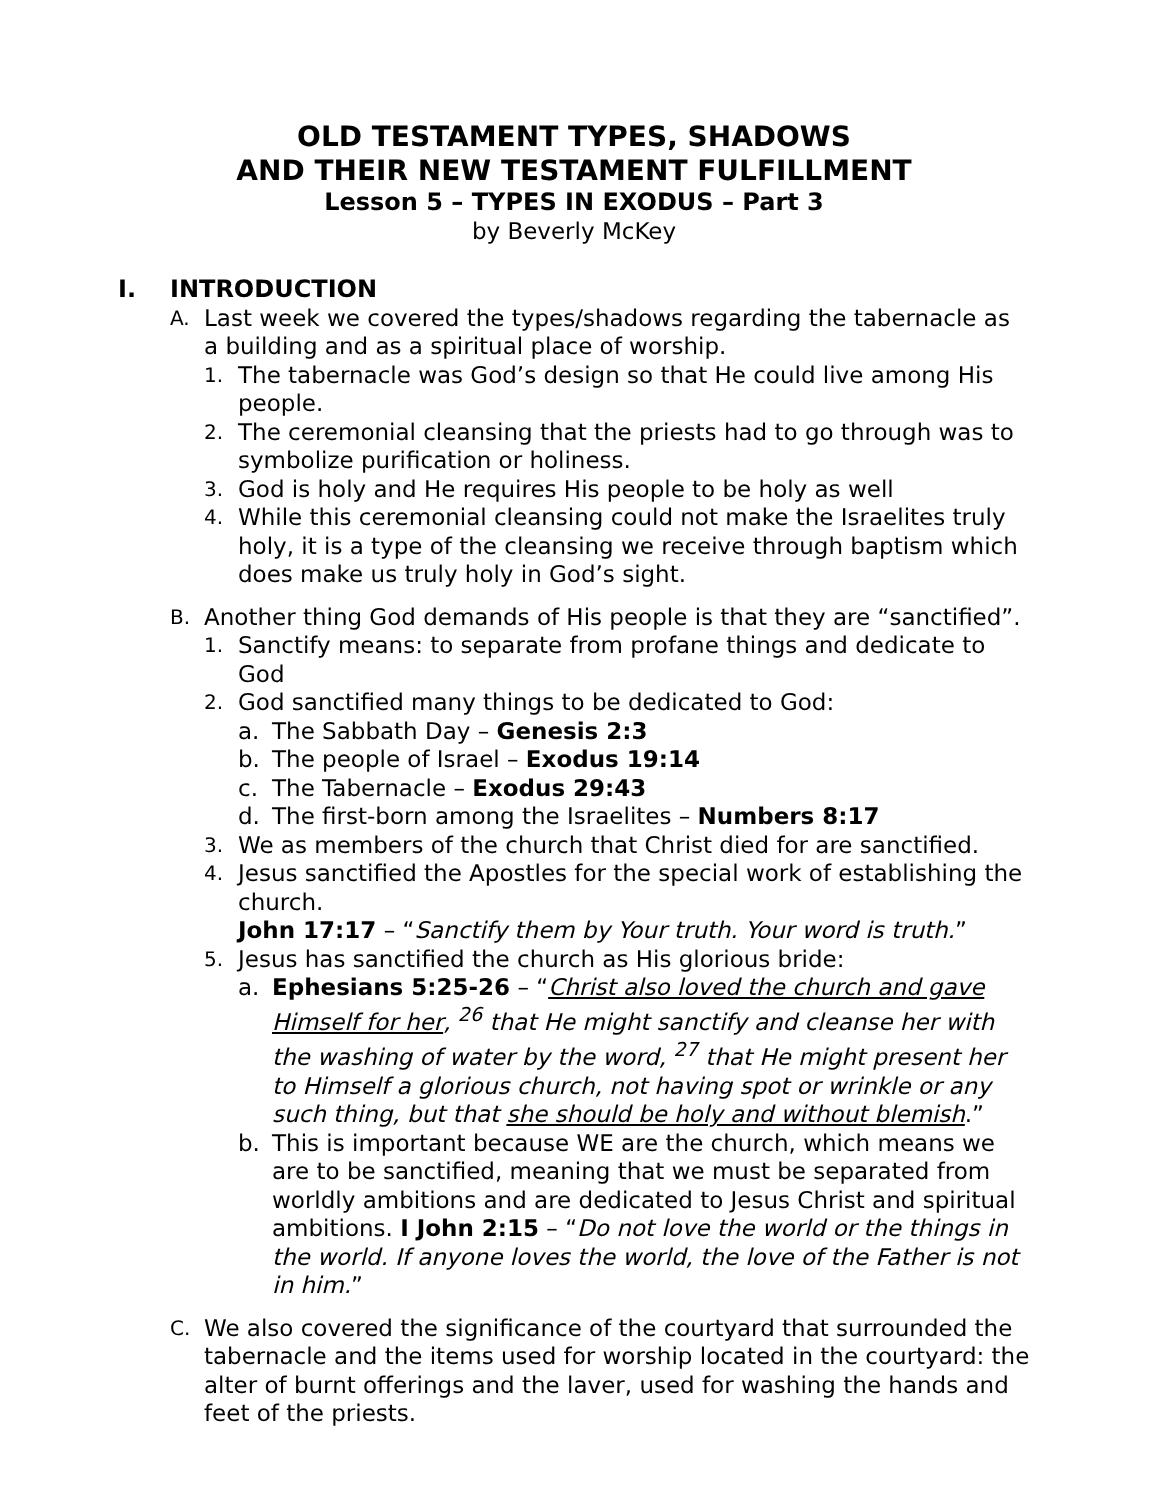OLD TESTAMENT TYPES, SHADOWS
AND THEIR NEW TESTAMENT FULFILLMENT
Lesson 5 – TYPES IN EXODUS – Part 3
by Beverly McKey
I. INTRODUCTION
A. Last week we covered the types/shadows regarding the tabernacle as a building and as a spiritual place of worship.
1. The tabernacle was God’s design so that He could live among His people.
2. The ceremonial cleansing that the priests had to go through was to symbolize purification or holiness.
3. God is holy and He requires His people to be holy as well
4. While this ceremonial cleansing could not make the Israelites truly holy, it is a type of the cleansing we receive through baptism which does make us truly holy in God’s sight.
B. Another thing God demands of His people is that they are “sanctified”.
1. Sanctify means: to separate from profane things and dedicate to God
2. God sanctified many things to be dedicated to God:
a. The Sabbath Day – Genesis 2:3
b. The people of Israel – Exodus 19:14
c. The Tabernacle – Exodus 29:43
d. The first-born among the Israelites – Numbers 8:17
3. We as members of the church that Christ died for are sanctified.
4. Jesus sanctified the Apostles for the special work of establishing the church.
John 17:17 – “Sanctify them by Your truth. Your word is truth.”
5. Jesus has sanctified the church as His glorious bride:
a. Ephesians 5:25-26 – “Christ also loved the church and gave Himself for her, <sup>26</sup> that He might sanctify and cleanse her with the washing of water by the word, <sup>27</sup> that He might present her to Himself a glorious church, not having spot or wrinkle or any such thing, but that she should be holy and without blemish.”
b. This is important because WE are the church, which means we are to be sanctified, meaning that we must be separated from worldly ambitions and are dedicated to Jesus Christ and spiritual ambitions. I John 2:15 – “Do not love the world or the things in the world. If anyone loves the world, the love of the Father is not in him.”
C. We also covered the significance of the courtyard that surrounded the tabernacle and the items used for worship located in the courtyard: the alter of burnt offerings and the laver, used for washing the hands and feet of the priests.